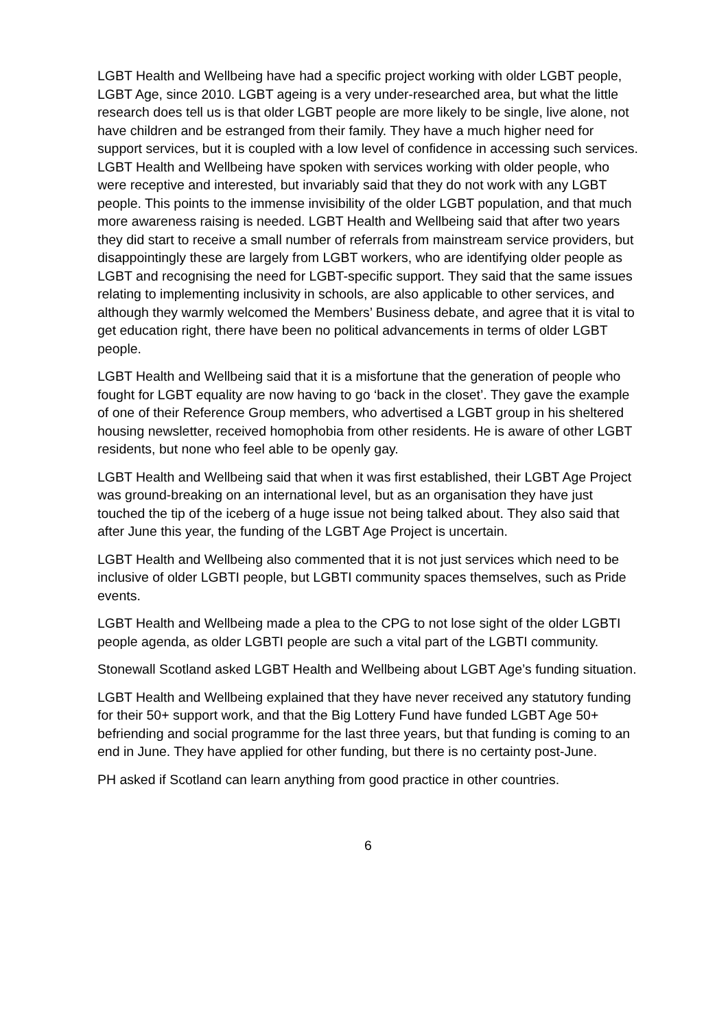LGBT Health and Wellbeing have had a specific project working with older LGBT people, LGBT Age, since 2010. LGBT ageing is a very under-researched area, but what the little research does tell us is that older LGBT people are more likely to be single, live alone, not have children and be estranged from their family. They have a much higher need for support services, but it is coupled with a low level of confidence in accessing such services. LGBT Health and Wellbeing have spoken with services working with older people, who were receptive and interested, but invariably said that they do not work with any LGBT people. This points to the immense invisibility of the older LGBT population, and that much more awareness raising is needed. LGBT Health and Wellbeing said that after two years they did start to receive a small number of referrals from mainstream service providers, but disappointingly these are largely from LGBT workers, who are identifying older people as LGBT and recognising the need for LGBT-specific support. They said that the same issues relating to implementing inclusivity in schools, are also applicable to other services, and although they warmly welcomed the Members’ Business debate, and agree that it is vital to get education right, there have been no political advancements in terms of older LGBT people.
LGBT Health and Wellbeing said that it is a misfortune that the generation of people who fought for LGBT equality are now having to go ‘back in the closet’. They gave the example of one of their Reference Group members, who advertised a LGBT group in his sheltered housing newsletter, received homophobia from other residents. He is aware of other LGBT residents, but none who feel able to be openly gay.
LGBT Health and Wellbeing said that when it was first established, their LGBT Age Project was ground-breaking on an international level, but as an organisation they have just touched the tip of the iceberg of a huge issue not being talked about. They also said that after June this year, the funding of the LGBT Age Project is uncertain.
LGBT Health and Wellbeing also commented that it is not just services which need to be inclusive of older LGBTI people, but LGBTI community spaces themselves, such as Pride events.
LGBT Health and Wellbeing made a plea to the CPG to not lose sight of the older LGBTI people agenda, as older LGBTI people are such a vital part of the LGBTI community.
Stonewall Scotland asked LGBT Health and Wellbeing about LGBT Age’s funding situation.
LGBT Health and Wellbeing explained that they have never received any statutory funding for their 50+ support work, and that the Big Lottery Fund have funded LGBT Age 50+ befriending and social programme for the last three years, but that funding is coming to an end in June. They have applied for other funding, but there is no certainty post-June.
PH asked if Scotland can learn anything from good practice in other countries.
6